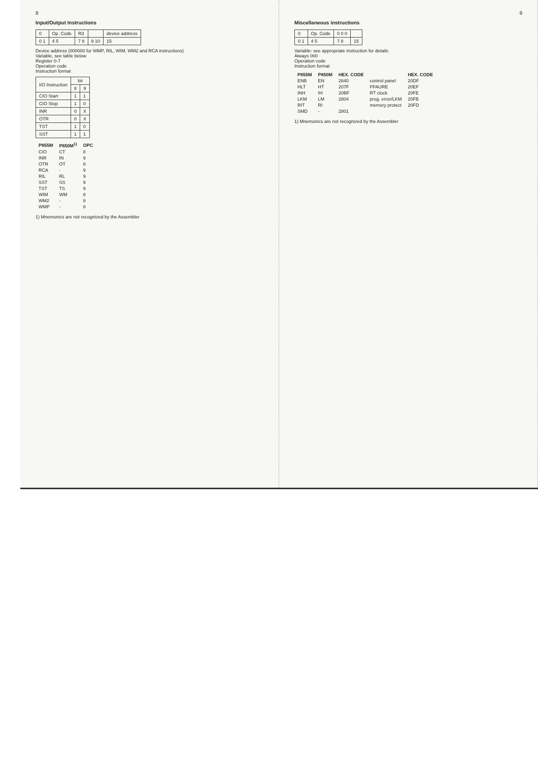8
Input/Output Instructions
| 0 | Op. Code | R3 | | device address |
| 0 1 | 4 5 | 7 8 | 9 10 | 15 |
Device address (000000 for WMP, RIL, WIM, WM2 and RCA instructions)
Variable, see table below
Register 0-7
Operation code
Instruction format
| I/O Instruction | bit | |
| --- | --- | --- |
| | 8 | 9 |
| CIO Start | 1 | 1 |
| CIO Stop | 1 | 0 |
| INR | 0 | X |
| OTR | 0 | X |
| TST | 1 | 0 |
| SST | 1 | 1 |
| P855M | P850M<sup>1)</sup> | OPC |
| CIO | CT | 8 |
| INR | IN | 9 |
| OTR | OT | 8 |
| RCA | - | 9 |
| RIL | RL | 9 |
| SST | SS | 9 |
| TST | TS | 9 |
| WIM | WM | 8 |
| WM2 | - | 8 |
| WMP | - | 8 |
1) Mnemonics are not recognized by the Assembler
9
Miscellaneous instructions
| 0 | Op. Code | 0 0 0 | |
| 0 1 | 4 5 | 7 8 | 15 |
Variable: see appropriate instruction for details
Always 000
Operation code
Instruction format
| P855M | P850M | HEX. CODE | | HEX. CODE |
| ENB | EN | 2840 | control panel | 20DF |
| HLT | HT | 207F | PFAURE | 20EF |
| INH | IH | 20BF | RT clock | 20FE |
| LKM | LM | 2804 | prog. error/LKM | 20FB |
| RIT | RI | | memory protect | 20FD |
| SMD | - | 2801 | | |
1) Mnemonics are not recognized by the Assembler